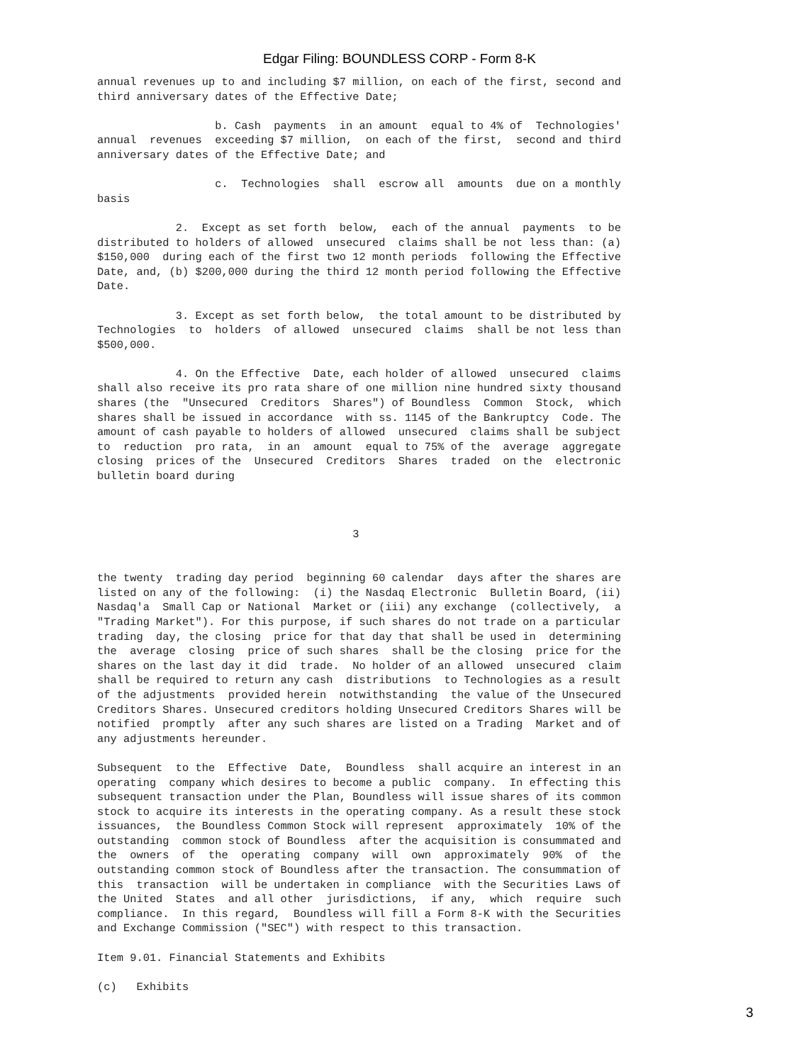Edgar Filing: BOUNDLESS CORP - Form 8-K
annual revenues up to and including $7 million, on each of the first, second and
third anniversary dates of the Effective Date;

                  b. Cash  payments  in an amount  equal to 4% of  Technologies'
annual  revenues  exceeding $7 million,  on each of the first,  second and third
anniversary dates of the Effective Date; and

                  c.  Technologies  shall  escrow all  amounts  due on a monthly
basis

            2.  Except as set forth  below,  each of the annual  payments  to be
distributed to holders of allowed  unsecured  claims shall be not less than: (a)
$150,000  during each of the first two 12 month periods  following the Effective
Date, and, (b) $200,000 during the third 12 month period following the Effective
Date.

            3. Except as set forth below,  the total amount to be distributed by
Technologies  to  holders  of allowed  unsecured  claims  shall be not less than
$500,000.

            4. On the Effective  Date, each holder of allowed  unsecured  claims
shall also receive its pro rata share of one million nine hundred sixty thousand
shares (the  "Unsecured  Creditors  Shares") of Boundless  Common  Stock,  which
shares shall be issued in accordance  with ss. 1145 of the Bankruptcy  Code. The
amount of cash payable to holders of allowed  unsecured  claims shall be subject
to  reduction  pro rata,  in an  amount  equal to 75% of the  average  aggregate
closing  prices of the  Unsecured  Creditors  Shares  traded  on the  electronic
bulletin board during



                                       3


the twenty  trading day period  beginning 60 calendar  days after the shares are
listed on any of the following:  (i) the Nasdaq Electronic  Bulletin Board, (ii)
Nasdaq'a  Small Cap or National  Market or (iii) any exchange  (collectively,  a
"Trading Market"). For this purpose, if such shares do not trade on a particular
trading  day, the closing  price for that day that shall be used in  determining
the  average  closing  price of such shares  shall be the closing  price for the
shares on the last day it did  trade.  No holder of an allowed  unsecured  claim
shall be required to return any cash  distributions  to Technologies as a result
of the adjustments  provided herein  notwithstanding  the value of the Unsecured
Creditors Shares. Unsecured creditors holding Unsecured Creditors Shares will be
notified  promptly  after any such shares are listed on a Trading  Market and of
any adjustments hereunder.

Subsequent  to the  Effective  Date,  Boundless  shall acquire an interest in an
operating  company which desires to become a public  company.  In effecting this
subsequent transaction under the Plan, Boundless will issue shares of its common
stock to acquire its interests in the operating company. As a result these stock
issuances,  the Boundless Common Stock will represent  approximately  10% of the
outstanding  common stock of Boundless  after the acquisition is consummated and
the  owners  of  the  operating  company  will  own  approximately  90%  of  the
outstanding common stock of Boundless after the transaction. The consummation of
this  transaction  will be undertaken in compliance  with the Securities Laws of
the United  States  and all other  jurisdictions,  if any,  which  require  such
compliance.  In this regard,  Boundless will fill a Form 8-K with the Securities
and Exchange Commission ("SEC") with respect to this transaction.

Item 9.01. Financial Statements and Exhibits

(c)   Exhibits
3